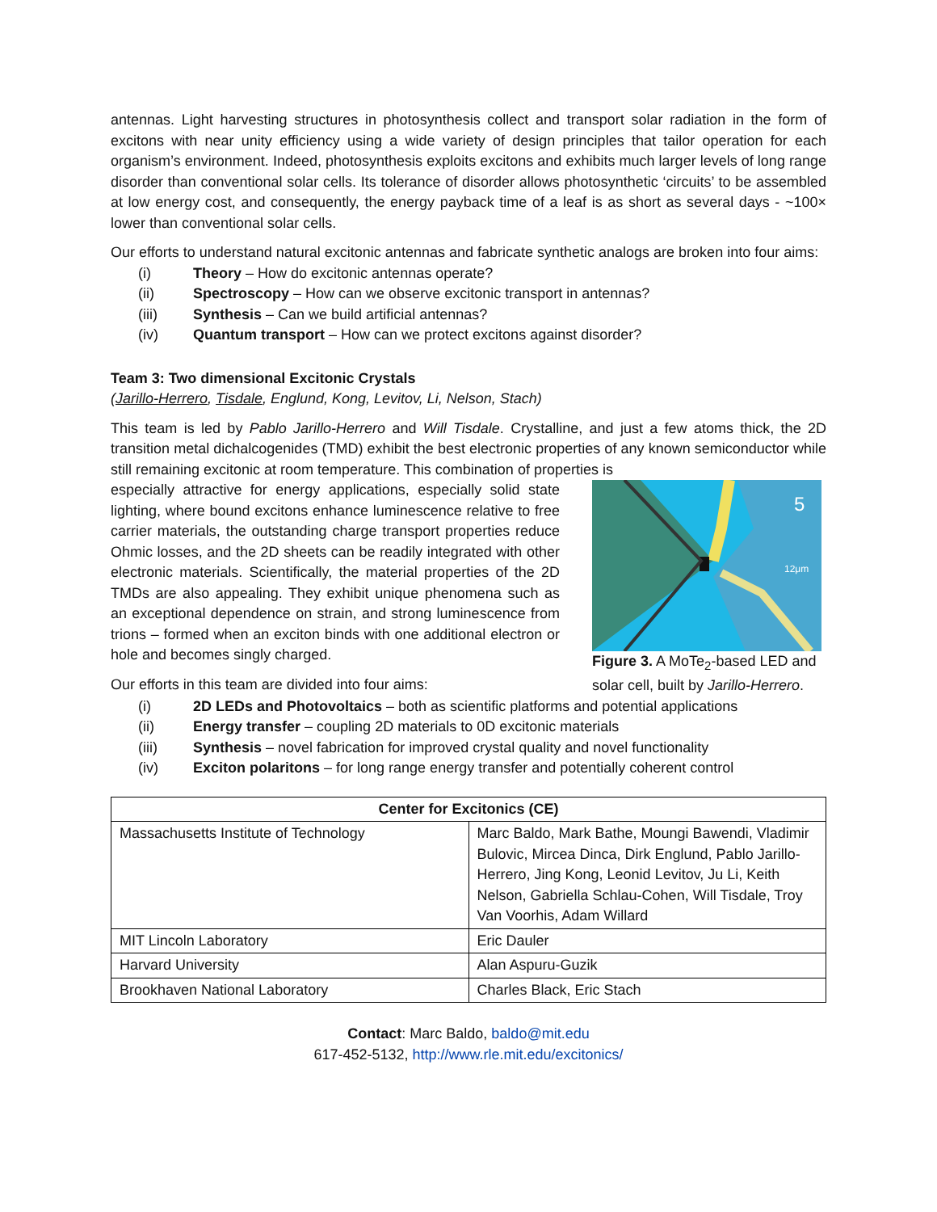antennas. Light harvesting structures in photosynthesis collect and transport solar radiation in the form of excitons with near unity efficiency using a wide variety of design principles that tailor operation for each organism’s environment. Indeed, photosynthesis exploits excitons and exhibits much larger levels of long range disorder than conventional solar cells. Its tolerance of disorder allows photosynthetic ‘circuits’ to be assembled at low energy cost, and consequently, the energy payback time of a leaf is as short as several days - ~100× lower than conventional solar cells.
Our efforts to understand natural excitonic antennas and fabricate synthetic analogs are broken into four aims:
(i) Theory – How do excitonic antennas operate?
(ii) Spectroscopy – How can we observe excitonic transport in antennas?
(iii) Synthesis – Can we build artificial antennas?
(iv) Quantum transport – How can we protect excitons against disorder?
Team 3: Two dimensional Excitonic Crystals
(Jarillo-Herrero, Tisdale, Englund, Kong, Levitov, Li, Nelson, Stach)
This team is led by Pablo Jarillo-Herrero and Will Tisdale. Crystalline, and just a few atoms thick, the 2D transition metal dichalcogenides (TMD) exhibit the best electronic properties of any known semiconductor while still remaining excitonic at room temperature. This combination of properties is
12μm
5
Figure 3. A MoTe<sub>2</sub>-based LED and solar cell, built by Jarillo-Herrero.
especially attractive for energy applications, especially solid state lighting, where bound excitons enhance luminescence relative to free carrier materials, the outstanding charge transport properties reduce Ohmic losses, and the 2D sheets can be readily integrated with other electronic materials. Scientifically, the material properties of the 2D TMDs are also appealing. They exhibit unique phenomena such as an exceptional dependence on strain, and strong luminescence from trions – formed when an exciton binds with one additional electron or hole and becomes singly charged.
Our efforts in this team are divided into four aims:
(i) 2D LEDs and Photovoltaics – both as scientific platforms and potential applications
(ii) Energy transfer – coupling 2D materials to 0D excitonic materials
(iii) Synthesis – novel fabrication for improved crystal quality and novel functionality
(iv) Exciton polaritons – for long range energy transfer and potentially coherent control
| Center for Excitonics (CE) | |
| --- | --- |
| Massachusetts Institute of Technology | Marc Baldo, Mark Bathe, Moungi Bawendi, Vladimir Bulovic, Mircea Dinca, Dirk Englund, Pablo Jarillo-Herrero, Jing Kong, Leonid Levitov, Ju Li, Keith Nelson, Gabriella Schlau-Cohen, Will Tisdale, Troy Van Voorhis, Adam Willard |
| MIT Lincoln Laboratory | Eric Dauler |
| Harvard University | Alan Aspuru-Guzik |
| Brookhaven National Laboratory | Charles Black, Eric Stach |
Contact: Marc Baldo, baldo@mit.edu
617-452-5132, http://www.rle.mit.edu/excitonics/